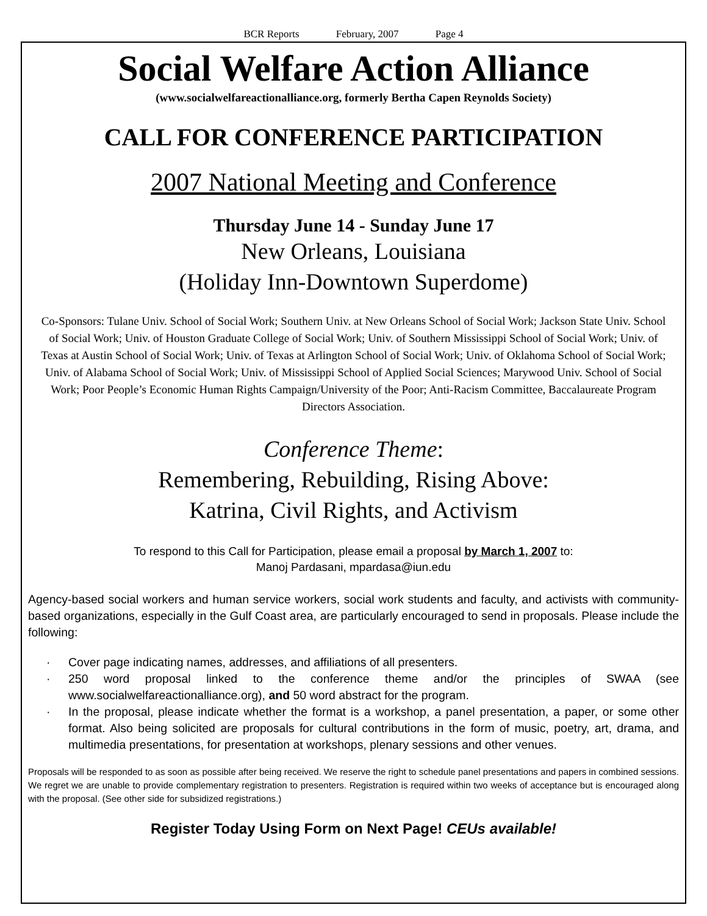BCR Reports February, 2007 Page 4
Social Welfare Action Alliance
(www.socialwelfareactionalliance.org, formerly Bertha Capen Reynolds Society)
CALL FOR CONFERENCE PARTICIPATION
2007 National Meeting and Conference
Thursday June 14 - Sunday June 17
New Orleans, Louisiana
(Holiday Inn-Downtown Superdome)
Co-Sponsors: Tulane Univ. School of Social Work; Southern Univ. at New Orleans School of Social Work; Jackson State Univ. School of Social Work; Univ. of Houston Graduate College of Social Work; Univ. of Southern Mississippi School of Social Work; Univ. of Texas at Austin School of Social Work; Univ. of Texas at Arlington School of Social Work; Univ. of Oklahoma School of Social Work; Univ. of Alabama School of Social Work; Univ. of Mississippi School of Applied Social Sciences; Marywood Univ. School of Social Work; Poor People’s Economic Human Rights Campaign/University of the Poor; Anti-Racism Committee, Baccalaureate Program Directors Association.
Conference Theme:
Remembering, Rebuilding, Rising Above:
Katrina, Civil Rights, and Activism
To respond to this Call for Participation, please email a proposal by March 1, 2007 to:
Manoj Pardasani, mpardasa@iun.edu
Agency-based social workers and human service workers, social work students and faculty, and activists with community-based organizations, especially in the Gulf Coast area, are particularly encouraged to send in proposals. Please include the following:
· Cover page indicating names, addresses, and affiliations of all presenters.
· 250 word proposal linked to the conference theme and/or the principles of SWAA (see www.socialwelfareactionalliance.org), and 50 word abstract for the program.
· In the proposal, please indicate whether the format is a workshop, a panel presentation, a paper, or some other format. Also being solicited are proposals for cultural contributions in the form of music, poetry, art, drama, and multimedia presentations, for presentation at workshops, plenary sessions and other venues.
Proposals will be responded to as soon as possible after being received. We reserve the right to schedule panel presentations and papers in combined sessions. We regret we are unable to provide complementary registration to presenters. Registration is required within two weeks of acceptance but is encouraged along with the proposal. (See other side for subsidized registrations.)
Register Today Using Form on Next Page! CEUs available!